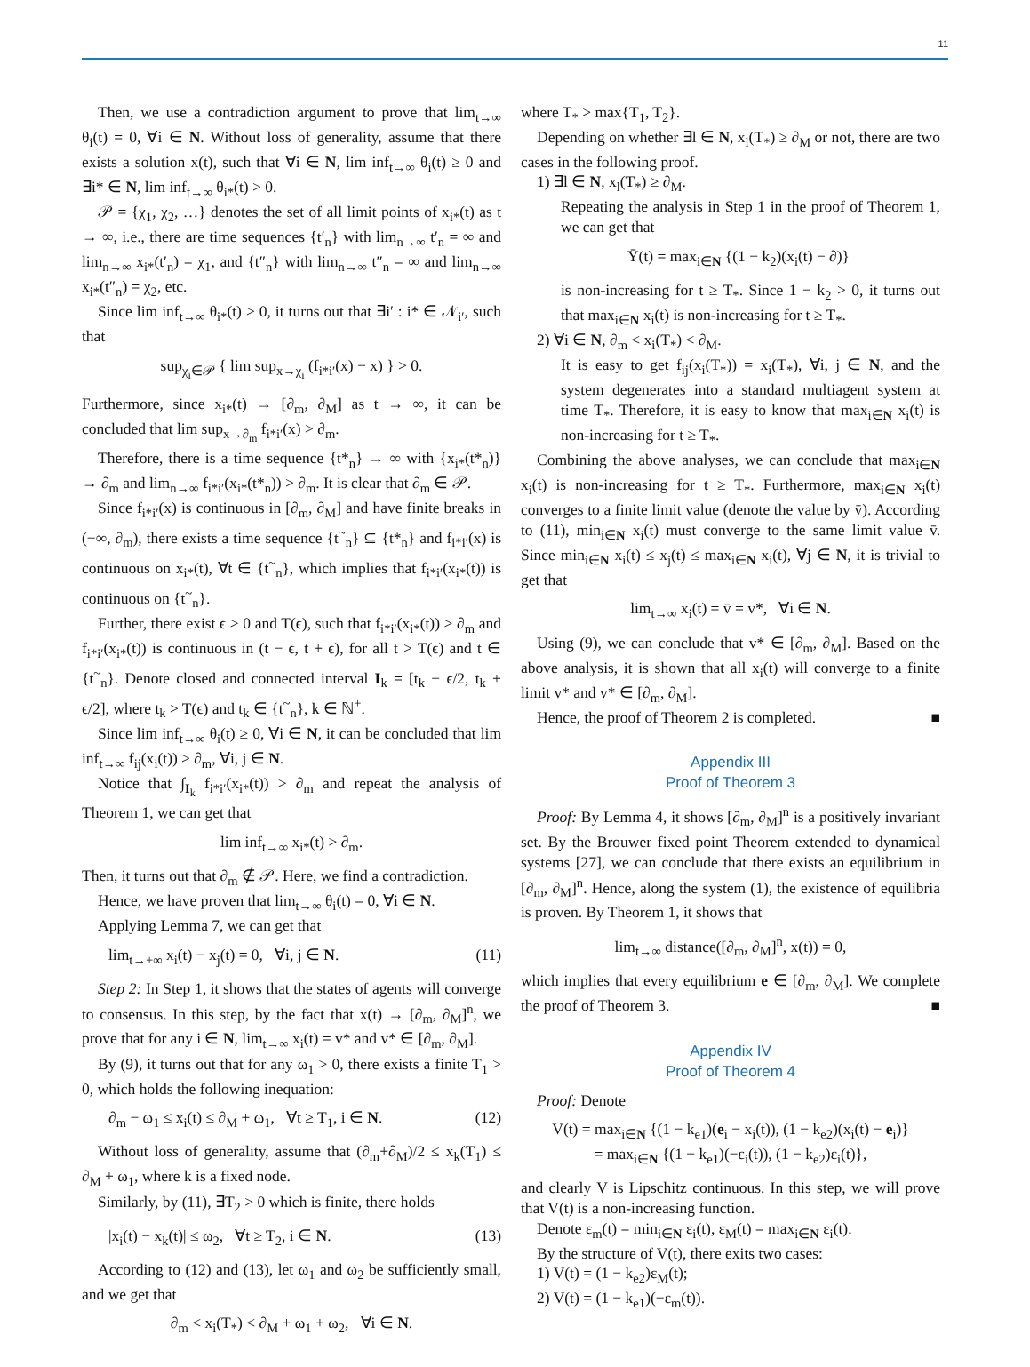11
Then, we use a contradiction argument to prove that lim<sub>t→∞</sub> θ<sub>i</sub>(t) = 0, ∀i ∈ N. Without loss of generality, assume that there exists a solution x(t), such that ∀i ∈ N, lim inf<sub>t→∞</sub> θ<sub>i</sub>(t) ≥ 0 and ∃i* ∈ N, lim inf<sub>t→∞</sub> θ<sub>i*</sub>(t) > 0.
𝒫 = {χ<sub>1</sub>, χ<sub>2</sub>, …} denotes the set of all limit points of x<sub>i*</sub>(t) as t → ∞, i.e., there are time sequences {t′<sub>n</sub>} with lim<sub>n→∞</sub> t′<sub>n</sub> = ∞ and lim<sub>n→∞</sub> x<sub>i*</sub>(t′<sub>n</sub>) = χ<sub>1</sub>, and {t″<sub>n</sub>} with lim<sub>n→∞</sub> t″<sub>n</sub> = ∞ and lim<sub>n→∞</sub> x<sub>i*</sub>(t″<sub>n</sub>) = χ<sub>2</sub>, etc.
Since lim inf<sub>t→∞</sub> θ<sub>i*</sub>(t) > 0, it turns out that ∃i′ : i* ∈ 𝒩<sub>i′</sub>, such that
sup<sub>χ<sub>i</sub>∈𝒫</sub> { lim sup<sub>x→χ<sub>i</sub></sub> (f<sub>i*i′</sub>(x) − x) } > 0.
Furthermore, since x<sub>i*</sub>(t) → [∂<sub>m</sub>, ∂<sub>M</sub>] as t → ∞, it can be concluded that lim sup<sub>x→∂<sub>m</sub></sub> f<sub>i*i′</sub>(x) > ∂<sub>m</sub>.
Therefore, there is a time sequence {t*<sub>n</sub>} → ∞ with {x<sub>i*</sub>(t*<sub>n</sub>)} → ∂<sub>m</sub> and lim<sub>n→∞</sub> f<sub>i*i′</sub>(x<sub>i*</sub>(t*<sub>n</sub>)) > ∂<sub>m</sub>. It is clear that ∂<sub>m</sub> ∈ 𝒫.
Since f<sub>i*i′</sub>(x) is continuous in [∂<sub>m</sub>, ∂<sub>M</sub>] and have finite breaks in (−∞, ∂<sub>m</sub>), there exists a time sequence {t<sup>~</sup><sub>n</sub>} ⊆ {t*<sub>n</sub>} and f<sub>i*i′</sub>(x) is continuous on x<sub>i*</sub>(t), ∀t ∈ {t<sup>~</sup><sub>n</sub>}, which implies that f<sub>i*i′</sub>(x<sub>i*</sub>(t)) is continuous on {t<sup>~</sup><sub>n</sub>}.
Further, there exist ϵ > 0 and T(ϵ), such that f<sub>i*i′</sub>(x<sub>i*</sub>(t)) > ∂<sub>m</sub> and f<sub>i*i′</sub>(x<sub>i*</sub>(t)) is continuous in (t − ϵ, t + ϵ), for all t > T(ϵ) and t ∈ {t<sup>~</sup><sub>n</sub>}. Denote closed and connected interval I<sub>k</sub> = [t<sub>k</sub> − ϵ/2, t<sub>k</sub> + ϵ/2], where t<sub>k</sub> > T(ϵ) and t<sub>k</sub> ∈ {t<sup>~</sup><sub>n</sub>}, k ∈ ℕ<sup>+</sup>.
Since lim inf<sub>t→∞</sub> θ<sub>i</sub>(t) ≥ 0, ∀i ∈ N, it can be concluded that lim inf<sub>t→∞</sub> f<sub>ij</sub>(x<sub>i</sub>(t)) ≥ ∂<sub>m</sub>, ∀i, j ∈ N.
Notice that ∫<sub>I<sub>k</sub></sub> f<sub>i*i′</sub>(x<sub>i*</sub>(t)) > ∂<sub>m</sub> and repeat the analysis of Theorem 1, we can get that
lim inf<sub>t→∞</sub> x<sub>i*</sub>(t) > ∂<sub>m</sub>.
Then, it turns out that ∂<sub>m</sub> ∉ 𝒫. Here, we find a contradiction.
Hence, we have proven that lim<sub>t→∞</sub> θ<sub>i</sub>(t) = 0, ∀i ∈ N.
Applying Lemma 7, we can get that
lim<sub>t→+∞</sub> x<sub>i</sub>(t) − x<sub>j</sub>(t) = 0, ∀i, j ∈ N. (11)
Step 2: In Step 1, it shows that the states of agents will converge to consensus. In this step, by the fact that x(t) → [∂<sub>m</sub>, ∂<sub>M</sub>]<sup>n</sup>, we prove that for any i ∈ N, lim<sub>t→∞</sub> x<sub>i</sub>(t) = v* and v* ∈ [∂<sub>m</sub>, ∂<sub>M</sub>].
By (9), it turns out that for any ω<sub>1</sub> > 0, there exists a finite T<sub>1</sub> > 0, which holds the following inequation:
∂<sub>m</sub> − ω<sub>1</sub> ≤ x<sub>i</sub>(t) ≤ ∂<sub>M</sub> + ω<sub>1</sub>, ∀t ≥ T<sub>1</sub>, i ∈ N. (12)
Without loss of generality, assume that (∂<sub>m</sub>+∂<sub>M</sub>)/2 ≤ x<sub>k</sub>(T<sub>1</sub>) ≤ ∂<sub>M</sub> + ω<sub>1</sub>, where k is a fixed node.
Similarly, by (11), ∃T<sub>2</sub> > 0 which is finite, there holds
|x<sub>i</sub>(t) − x<sub>k</sub>(t)| ≤ ω<sub>2</sub>, ∀t ≥ T<sub>2</sub>, i ∈ N. (13)
According to (12) and (13), let ω<sub>1</sub> and ω<sub>2</sub> be sufficiently small, and we get that
∂<sub>m</sub> < x<sub>i</sub>(T<sub>*</sub>) < ∂<sub>M</sub> + ω<sub>1</sub> + ω<sub>2</sub>, ∀i ∈ N.
where T<sub>*</sub> > max{T<sub>1</sub>, T<sub>2</sub>}.
Depending on whether ∃l ∈ N, x<sub>l</sub>(T<sub>*</sub>) ≥ ∂<sub>M</sub> or not, there are two cases in the following proof.
1) ∃l ∈ N, x<sub>l</sub>(T<sub>*</sub>) ≥ ∂<sub>M</sub>.
Repeating the analysis in Step 1 in the proof of Theorem 1, we can get that
Ȳ(t) = max<sub>i∈N</sub> {(1 − k<sub>2</sub>)(x<sub>i</sub>(t) − ∂)}
is non-increasing for t ≥ T<sub>*</sub>. Since 1 − k<sub>2</sub> > 0, it turns out that max<sub>i∈N</sub> x<sub>i</sub>(t) is non-increasing for t ≥ T<sub>*</sub>.
2) ∀i ∈ N, ∂<sub>m</sub> < x<sub>i</sub>(T<sub>*</sub>) < ∂<sub>M</sub>.
It is easy to get f<sub>ij</sub>(x<sub>i</sub>(T<sub>*</sub>)) = x<sub>i</sub>(T<sub>*</sub>), ∀i, j ∈ N, and the system degenerates into a standard multiagent system at time T<sub>*</sub>. Therefore, it is easy to know that max<sub>i∈N</sub> x<sub>i</sub>(t) is non-increasing for t ≥ T<sub>*</sub>.
Combining the above analyses, we can conclude that max<sub>i∈N</sub> x<sub>i</sub>(t) is non-increasing for t ≥ T<sub>*</sub>. Furthermore, max<sub>i∈N</sub> x<sub>i</sub>(t) converges to a finite limit value (denote the value by v̄). According to (11), min<sub>i∈N</sub> x<sub>i</sub>(t) must converge to the same limit value v̄. Since min<sub>i∈N</sub> x<sub>i</sub>(t) ≤ x<sub>j</sub>(t) ≤ max<sub>i∈N</sub> x<sub>i</sub>(t), ∀j ∈ N, it is trivial to get that
lim<sub>t→∞</sub> x<sub>i</sub>(t) = v̄ = v*, ∀i ∈ N.
Using (9), we can conclude that v* ∈ [∂<sub>m</sub>, ∂<sub>M</sub>]. Based on the above analysis, it is shown that all x<sub>i</sub>(t) will converge to a finite limit v* and v* ∈ [∂<sub>m</sub>, ∂<sub>M</sub>].
Hence, the proof of Theorem 2 is completed. ■
Appendix III
Proof of Theorem 3
Proof: By Lemma 4, it shows [∂<sub>m</sub>, ∂<sub>M</sub>]<sup>n</sup> is a positively invariant set. By the Brouwer fixed point Theorem extended to dynamical systems [27], we can conclude that there exists an equilibrium in [∂<sub>m</sub>, ∂<sub>M</sub>]<sup>n</sup>. Hence, along the system (1), the existence of equilibria is proven. By Theorem 1, it shows that
lim<sub>t→∞</sub> distance([∂<sub>m</sub>, ∂<sub>M</sub>]<sup>n</sup>, x(t)) = 0,
which implies that every equilibrium e ∈ [∂<sub>m</sub>, ∂<sub>M</sub>]. We complete the proof of Theorem 3. ■
Appendix IV
Proof of Theorem 4
Proof: Denote
V(t) = max<sub>i∈N</sub> {(1 − k<sub>e1</sub>)(e<sub>i</sub> − x<sub>i</sub>(t)), (1 − k<sub>e2</sub>)(x<sub>i</sub>(t) − e<sub>i</sub>)}
= max<sub>i∈N</sub> {(1 − k<sub>e1</sub>)(−ε<sub>i</sub>(t)), (1 − k<sub>e2</sub>)ε<sub>i</sub>(t)},
and clearly V is Lipschitz continuous. In this step, we will prove that V(t) is a non-increasing function.
Denote ε<sub>m</sub>(t) = min<sub>i∈N</sub> ε<sub>i</sub>(t), ε<sub>M</sub>(t) = max<sub>i∈N</sub> ε<sub>i</sub>(t).
By the structure of V(t), there exits two cases:
1) V(t) = (1 − k<sub>e2</sub>)ε<sub>M</sub>(t);
2) V(t) = (1 − k<sub>e1</sub>)(−ε<sub>m</sub>(t)).